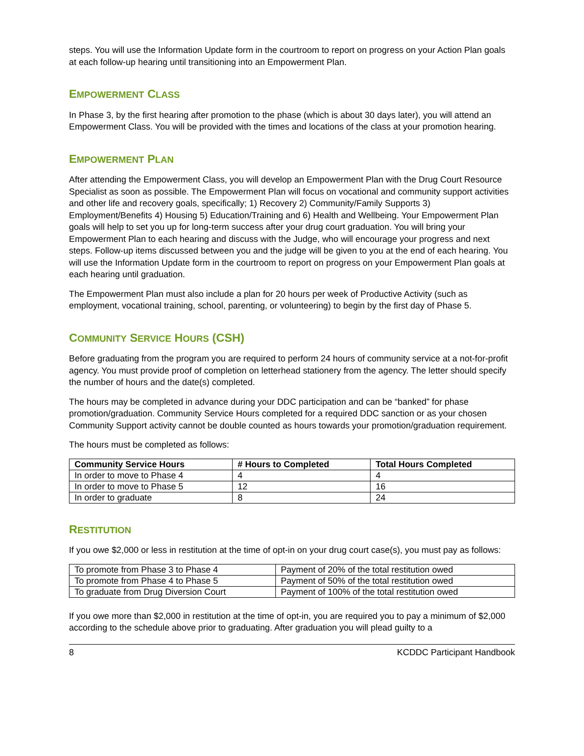steps. You will use the Information Update form in the courtroom to report on progress on your Action Plan goals at each follow-up hearing until transitioning into an Empowerment Plan.
EMPOWERMENT CLASS
In Phase 3, by the first hearing after promotion to the phase (which is about 30 days later), you will attend an Empowerment Class. You will be provided with the times and locations of the class at your promotion hearing.
EMPOWERMENT PLAN
After attending the Empowerment Class, you will develop an Empowerment Plan with the Drug Court Resource Specialist as soon as possible. The Empowerment Plan will focus on vocational and community support activities and other life and recovery goals, specifically; 1) Recovery 2) Community/Family Supports 3) Employment/Benefits 4) Housing 5) Education/Training and 6) Health and Wellbeing. Your Empowerment Plan goals will help to set you up for long-term success after your drug court graduation. You will bring your Empowerment Plan to each hearing and discuss with the Judge, who will encourage your progress and next steps. Follow-up items discussed between you and the judge will be given to you at the end of each hearing. You will use the Information Update form in the courtroom to report on progress on your Empowerment Plan goals at each hearing until graduation.
The Empowerment Plan must also include a plan for 20 hours per week of Productive Activity (such as employment, vocational training, school, parenting, or volunteering) to begin by the first day of Phase 5.
COMMUNITY SERVICE HOURS (CSH)
Before graduating from the program you are required to perform 24 hours of community service at a not-for-profit agency. You must provide proof of completion on letterhead stationery from the agency. The letter should specify the number of hours and the date(s) completed.
The hours may be completed in advance during your DDC participation and can be “banked” for phase promotion/graduation. Community Service Hours completed for a required DDC sanction or as your chosen Community Support activity cannot be double counted as hours towards your promotion/graduation requirement.
The hours must be completed as follows:
| Community Service Hours | # Hours to Completed | Total Hours Completed |
| --- | --- | --- |
| In order to move to Phase 4 | 4 | 4 |
| In order to move to Phase 5 | 12 | 16 |
| In order to graduate | 8 | 24 |
RESTITUTION
If you owe $2,000 or less in restitution at the time of opt-in on your drug court case(s), you must pay as follows:
| To promote from Phase 3 to Phase 4 | Payment of 20% of the total restitution owed |
| To promote from Phase 4 to Phase 5 | Payment of 50% of the total restitution owed |
| To graduate from Drug Diversion Court | Payment of 100% of the total restitution owed |
If you owe more than $2,000 in restitution at the time of opt-in, you are required you to pay a minimum of $2,000 according to the schedule above prior to graduating. After graduation you will plead guilty to a
8 KCDDC Participant Handbook